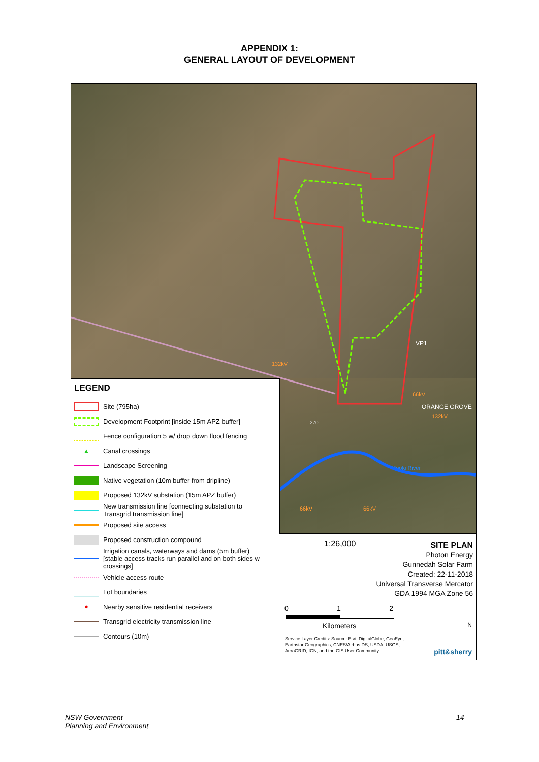APPENDIX 1:
GENERAL LAYOUT OF DEVELOPMENT
VP1
ORANGE GROVE
132kV
132kV
66kV
66kV
66kV
Mooki River
270
LEGEND
Site (795ha)
Development Footprint [inside 15m APZ buffer]
Fence configuration 5 w/ drop down flood fencing
▲
Canal crossings
Landscape Screening
Native vegetation (10m buffer from dripline)
Proposed 132kV substation (15m APZ buffer)
New transmission line [connecting substation to
Transgrid transmission line]
Proposed site access
Proposed construction compound
Irrigation canals, waterways and dams (5m buffer)
[stable access tracks run parallel and on both sides w
crossings]
Vehicle access route
Lot boundaries
●
Nearby sensitive residential receivers
Transgrid electricity transmission line
Contours (10m)
1:26,000
SITE PLAN
Photon Energy
Gunnedah Solar Farm
Created: 22-11-2018
Universal Transverse Mercator
GDA 1994 MGA Zone 56
0 1 2
Kilometers
Service Layer Credits: Source: Esri, DigitalGlobe, GeoEye,
Earthstar Geographics, CNES/Airbus DS, USDA, USGS,
AeroGRID, IGN, and the GIS User Community
N
pitt&sherry
NSW Government
Planning and Environment
14